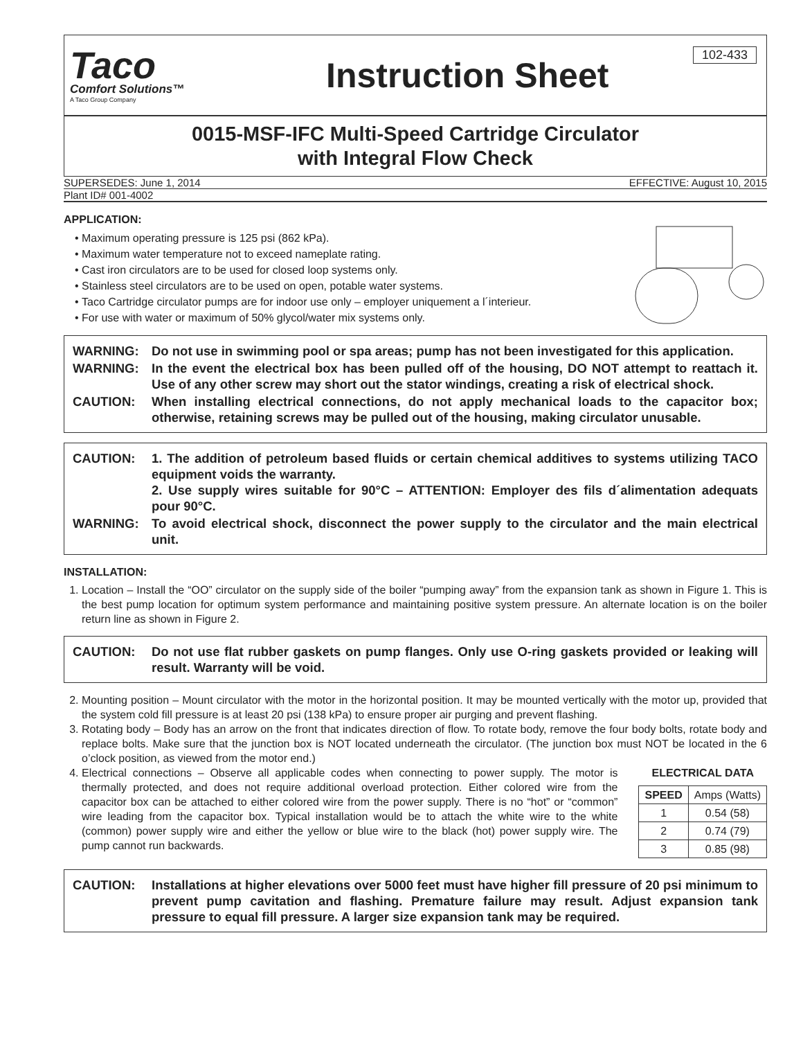Taco
Comfort Solutions™
A Taco Group Company
Instruction Sheet
102-433
0015-MSF-IFC Multi-Speed Cartridge Circulator
with Integral Flow Check
SUPERSEDES: June 1, 2014 EFFECTIVE: August 10, 2015
Plant ID# 001-4002
APPLICATION:
Maximum operating pressure is 125 psi (862 kPa).
Maximum water temperature not to exceed nameplate rating.
Cast iron circulators are to be used for closed loop systems only.
Stainless steel circulators are to be used on open, potable water systems.
Taco Cartridge circulator pumps are for indoor use only – employer uniquement a l´interieur.
For use with water or maximum of 50% glycol/water mix systems only.
WARNING: Do not use in swimming pool or spa areas; pump has not been investigated for this application.
WARNING: In the event the electrical box has been pulled off of the housing, DO NOT attempt to reattach it. Use of any other screw may short out the stator windings, creating a risk of electrical shock.
CAUTION: When installing electrical connections, do not apply mechanical loads to the capacitor box; otherwise, retaining screws may be pulled out of the housing, making circulator unusable.
CAUTION: 1. The addition of petroleum based fluids or certain chemical additives to systems utilizing TACO equipment voids the warranty.
2. Use supply wires suitable for 90°C – ATTENTION: Employer des fils d´alimentation adequats pour 90°C.
WARNING: To avoid electrical shock, disconnect the power supply to the circulator and the main electrical unit.
INSTALLATION:
1. Location – Install the “OO” circulator on the supply side of the boiler “pumping away” from the expansion tank as shown in Figure 1. This is the best pump location for optimum system performance and maintaining positive system pressure. An alternate location is on the boiler return line as shown in Figure 2.
CAUTION: Do not use flat rubber gaskets on pump flanges. Only use O-ring gaskets provided or leaking will result. Warranty will be void.
2. Mounting position – Mount circulator with the motor in the horizontal position. It may be mounted vertically with the motor up, provided that the system cold fill pressure is at least 20 psi (138 kPa) to ensure proper air purging and prevent flashing.
3. Rotating body – Body has an arrow on the front that indicates direction of flow. To rotate body, remove the four body bolts, rotate body and replace bolts. Make sure that the junction box is NOT located underneath the circulator. (The junction box must NOT be located in the 6 o’clock position, as viewed from the motor end.)
4. ELECTRICAL DATA
| SPEED | Amps (Watts) |
| --- | --- |
| 1 | 0.54 (58) |
| 2 | 0.74 (79) |
| 3 | 0.85 (98) |
Electrical connections – Observe all applicable codes when connecting to power supply. The motor is thermally protected, and does not require additional overload protection. Either colored wire from the capacitor box can be attached to either colored wire from the power supply. There is no “hot” or “common” wire leading from the capacitor box. Typical installation would be to attach the white wire to the white (common) power supply wire and either the yellow or blue wire to the black (hot) power supply wire. The pump cannot run backwards.
CAUTION: Installations at higher elevations over 5000 feet must have higher fill pressure of 20 psi minimum to prevent pump cavitation and flashing. Premature failure may result. Adjust expansion tank pressure to equal fill pressure. A larger size expansion tank may be required.